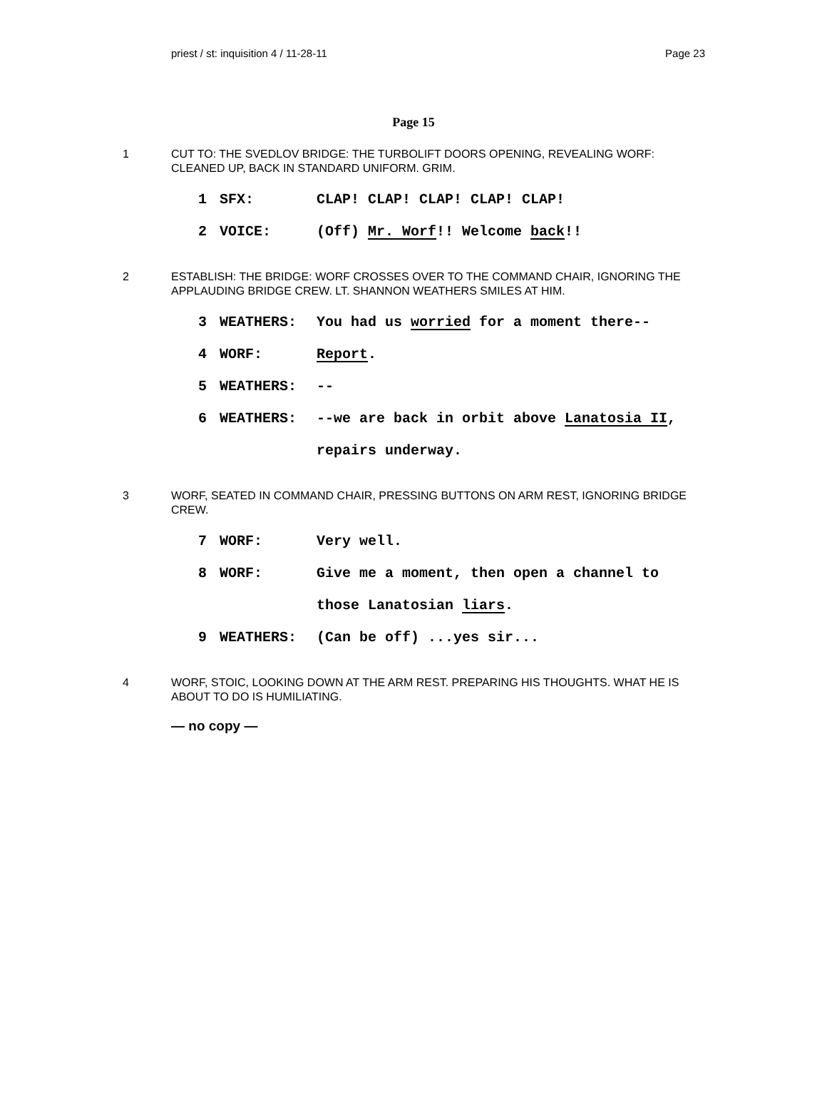priest / st: inquisition 4 / 11-28-11 Page 23
Page 15
1 CUT TO: THE SVEDLOV BRIDGE: THE TURBOLIFT DOORS OPENING, REVEALING WORF: CLEANED UP, BACK IN STANDARD UNIFORM. GRIM.
1 SFX: CLAP! CLAP! CLAP! CLAP! CLAP!
2 VOICE: (Off) Mr. Worf!! Welcome back!!
2 ESTABLISH: THE BRIDGE: WORF CROSSES OVER TO THE COMMAND CHAIR, IGNORING THE APPLAUDING BRIDGE CREW. LT. SHANNON WEATHERS SMILES AT HIM.
3 WEATHERS: You had us worried for a moment there--
4 WORF: Report.
5 WEATHERS: --
6 WEATHERS: --we are back in orbit above Lanatosia II,
repairs underway.
3 WORF, SEATED IN COMMAND CHAIR, PRESSING BUTTONS ON ARM REST, IGNORING BRIDGE CREW.
7 WORF: Very well.
8 WORF: Give me a moment, then open a channel to
those Lanatosian liars.
9 WEATHERS: (Can be off) ...yes sir...
4 WORF, STOIC, LOOKING DOWN AT THE ARM REST. PREPARING HIS THOUGHTS. WHAT HE IS ABOUT TO DO IS HUMILIATING.
— no copy —